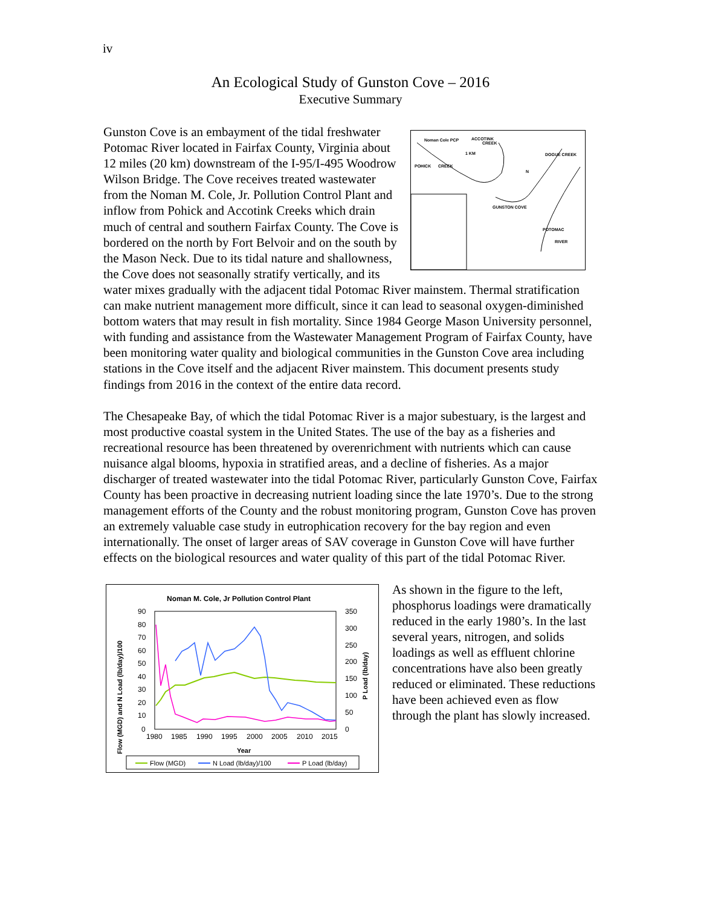iv
An Ecological Study of Gunston Cove – 2016
Executive Summary
Noman Cole PCP
ACCOTINK
CREEK
POHICK
CREEK
DOGUE CREEK
GUNSTON COVE
POTOMAC
RIVER
N
1 KM
Gunston Cove is an embayment of the tidal freshwater Potomac River located in Fairfax County, Virginia about 12 miles (20 km) downstream of the I-95/I-495 Woodrow Wilson Bridge. The Cove receives treated wastewater from the Noman M. Cole, Jr. Pollution Control Plant and inflow from Pohick and Accotink Creeks which drain much of central and southern Fairfax County. The Cove is bordered on the north by Fort Belvoir and on the south by the Mason Neck. Due to its tidal nature and shallowness, the Cove does not seasonally stratify vertically, and its water mixes gradually with the adjacent tidal Potomac River mainstem. Thermal stratification can make nutrient management more difficult, since it can lead to seasonal oxygen-diminished bottom waters that may result in fish mortality. Since 1984 George Mason University personnel, with funding and assistance from the Wastewater Management Program of Fairfax County, have been monitoring water quality and biological communities in the Gunston Cove area including stations in the Cove itself and the adjacent River mainstem. This document presents study findings from 2016 in the context of the entire data record.
The Chesapeake Bay, of which the tidal Potomac River is a major subestuary, is the largest and most productive coastal system in the United States. The use of the bay as a fisheries and recreational resource has been threatened by overenrichment with nutrients which can cause nuisance algal blooms, hypoxia in stratified areas, and a decline of fisheries. As a major discharger of treated wastewater into the tidal Potomac River, particularly Gunston Cove, Fairfax County has been proactive in decreasing nutrient loading since the late 1970’s. Due to the strong management efforts of the County and the robust monitoring program, Gunston Cove has proven an extremely valuable case study in eutrophication recovery for the bay region and even internationally. The onset of larger areas of SAV coverage in Gunston Cove will have further effects on the biological resources and water quality of this part of the tidal Potomac River.
Noman M. Cole, Jr Pollution Control Plant
90
80
70
60
50
40
30
20
10
0
350
300
250
200
150
100
50
0
1980
1985
1990
1995
2000
2005
2010
2015
Year
Flow (MGD) and N Load (lb/day)/100
P Load (lb/day)
Flow (MGD)
N Load (lb/day)/100
P Load (lb/day)
As shown in the figure to the left, phosphorus loadings were dramatically reduced in the early 1980’s. In the last several years, nitrogen, and solids loadings as well as effluent chlorine concentrations have also been greatly reduced or eliminated. These reductions have been achieved even as flow through the plant has slowly increased.